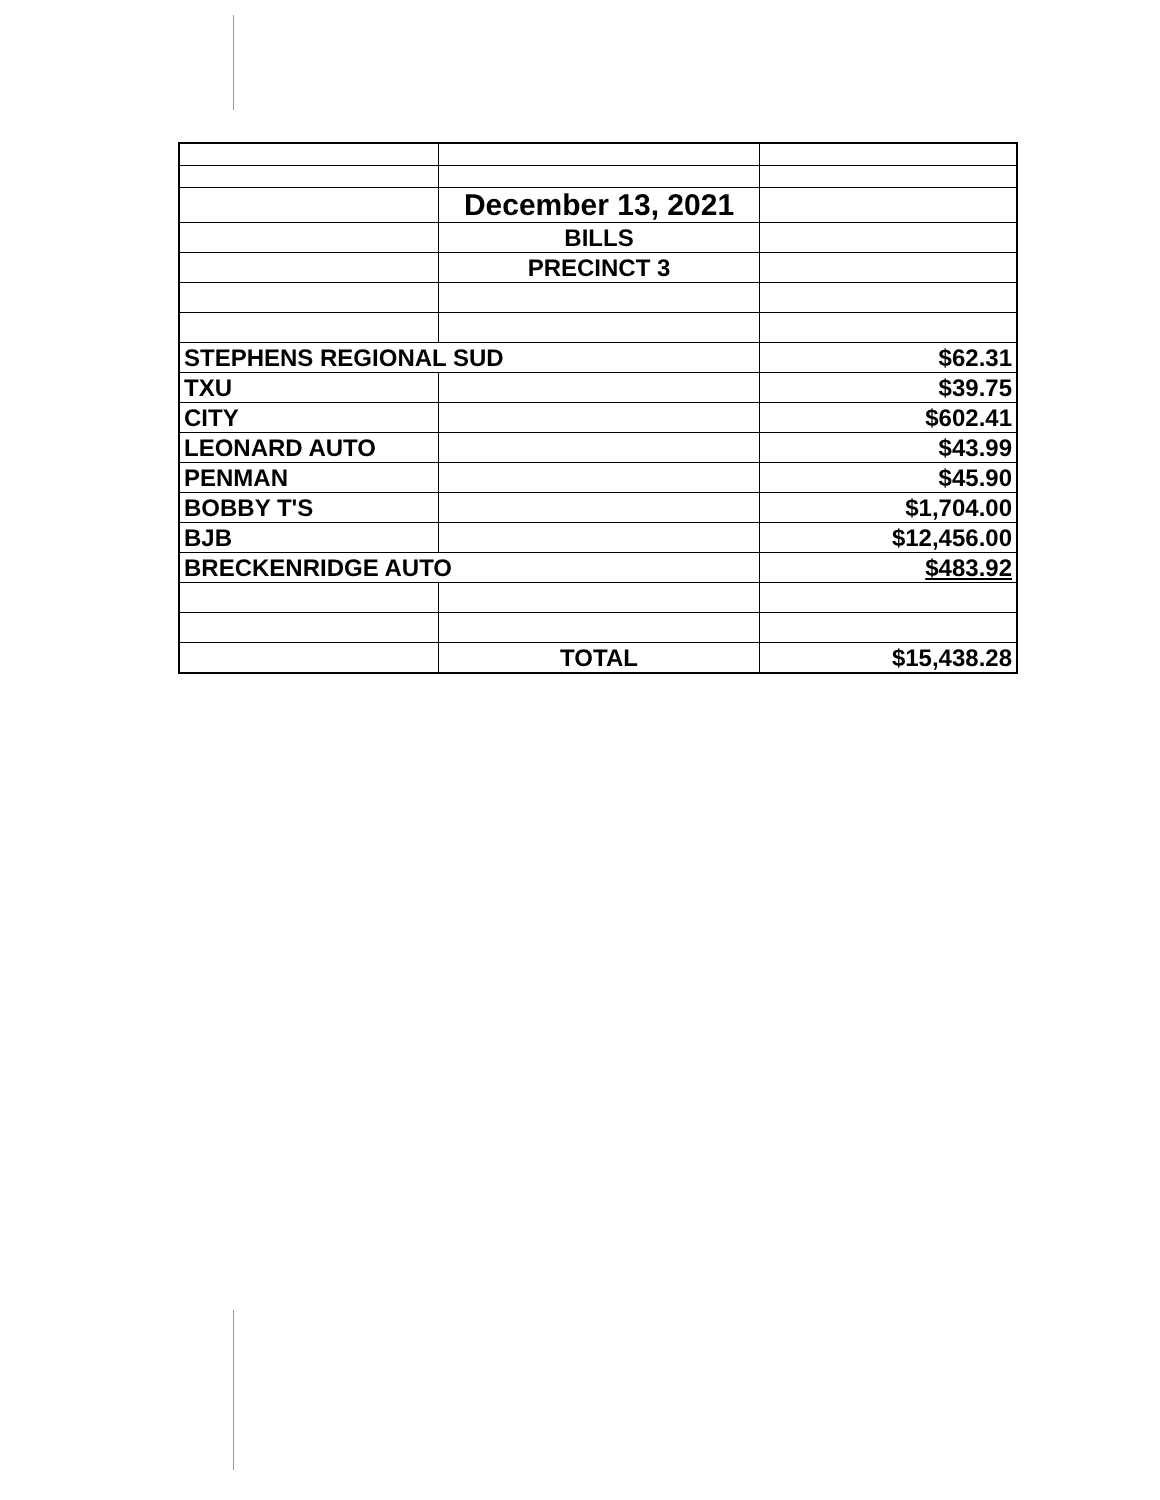| | December 13, 2021 | |
| | BILLS | |
| | PRECINCT 3 | |
| STEPHENS REGIONAL SUD | | $62.31 |
| TXU | | $39.75 |
| CITY | | $602.41 |
| LEONARD AUTO | | $43.99 |
| PENMAN | | $45.90 |
| BOBBY T'S | | $1,704.00 |
| BJB | | $12,456.00 |
| BRECKENRIDGE AUTO | | $483.92 |
| | TOTAL | $15,438.28 |